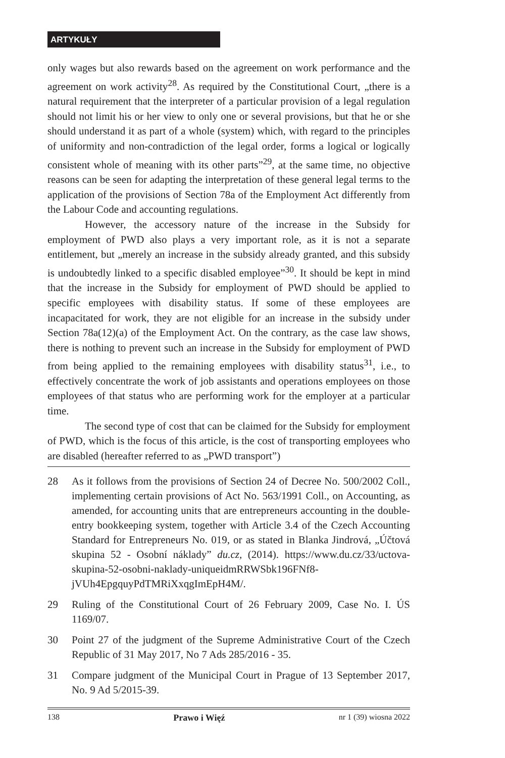ARTYKUŁY
only wages but also rewards based on the agreement on work performance and the agreement on work activity<sup>28</sup>. As required by the Constitutional Court, „there is a natural requirement that the interpreter of a particular provision of a legal regulation should not limit his or her view to only one or several provisions, but that he or she should understand it as part of a whole (system) which, with regard to the principles of uniformity and non-contradiction of the legal order, forms a logical or logically consistent whole of meaning with its other parts”<sup>29</sup>, at the same time, no objective reasons can be seen for adapting the interpretation of these general legal terms to the application of the provisions of Section 78a of the Employment Act differently from the Labour Code and accounting regulations.
However, the accessory nature of the increase in the Subsidy for employment of PWD also plays a very important role, as it is not a separate entitlement, but „merely an increase in the subsidy already granted, and this subsidy is undoubtedly linked to a specific disabled employee”<sup>30</sup>. It should be kept in mind that the increase in the Subsidy for employment of PWD should be applied to specific employees with disability status. If some of these employees are incapacitated for work, they are not eligible for an increase in the subsidy under Section 78a(12)(a) of the Employment Act. On the contrary, as the case law shows, there is nothing to prevent such an increase in the Subsidy for employment of PWD from being applied to the remaining employees with disability status<sup>31</sup>, i.e., to effectively concentrate the work of job assistants and operations employees on those employees of that status who are performing work for the employer at a particular time.
The second type of cost that can be claimed for the Subsidy for employment of PWD, which is the focus of this article, is the cost of transporting employees who are disabled (hereafter referred to as „PWD transport”)
28 As it follows from the provisions of Section 24 of Decree No. 500/2002 Coll., implementing certain provisions of Act No. 563/1991 Coll., on Accounting, as amended, for accounting units that are entrepreneurs accounting in the double-entry bookkeeping system, together with Article 3.4 of the Czech Accounting Standard for Entrepreneurs No. 019, or as stated in Blanka Jindrová, „Účtová skupina 52 - Osobní náklady” du.cz, (2014). https://www.du.cz/33/uctova-skupina-52-osobni-naklady-uniqueidmRRWSbk196FNf8-jVUh4EpgquyPdTMRiXxqgImEpH4M/.
29 Ruling of the Constitutional Court of 26 February 2009, Case No. I. ÚS 1169/07.
30 Point 27 of the judgment of the Supreme Administrative Court of the Czech Republic of 31 May 2017, No 7 Ads 285/2016 - 35.
31 Compare judgment of the Municipal Court in Prague of 13 September 2017, No. 9 Ad 5/2015-39.
138 Prawo i Więź nr 1 (39) wiosna 2022